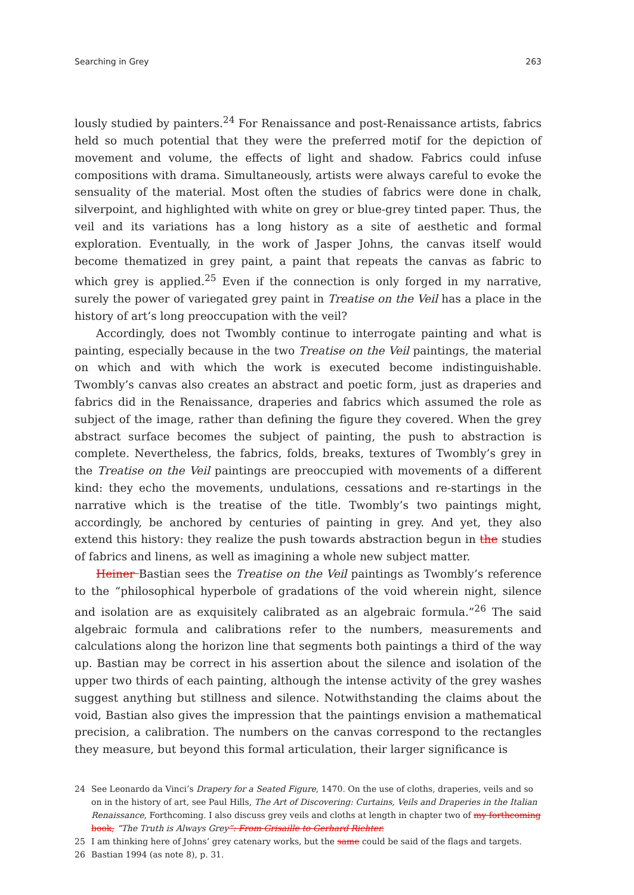Searching in Grey 263
lously studied by painters.<sup>24</sup> For Renaissance and post-Renaissance artists, fabrics held so much potential that they were the preferred motif for the depiction of movement and volume, the effects of light and shadow. Fabrics could infuse compositions with drama. Simultaneously, artists were always careful to evoke the sensuality of the material. Most often the studies of fabrics were done in chalk, silverpoint, and highlighted with white on grey or blue-grey tinted paper. Thus, the veil and its variations has a long history as a site of aesthetic and formal exploration. Eventually, in the work of Jasper Johns, the canvas itself would become thematized in grey paint, a paint that repeats the canvas as fabric to which grey is applied.<sup>25</sup> Even if the connection is only forged in my narrative, surely the power of variegated grey paint in Treatise on the Veil has a place in the history of art’s long preoccupation with the veil?
Accordingly, does not Twombly continue to interrogate painting and what is painting, especially because in the two Treatise on the Veil paintings, the material on which and with which the work is executed become indistinguishable. Twombly’s canvas also creates an abstract and poetic form, just as draperies and fabrics did in the Renaissance, draperies and fabrics which assumed the role as subject of the image, rather than defining the figure they covered. When the grey abstract surface becomes the subject of painting, the push to abstraction is complete. Nevertheless, the fabrics, folds, breaks, textures of Twombly’s grey in the Treatise on the Veil paintings are preoccupied with movements of a different kind: they echo the movements, undulations, cessations and re-startings in the narrative which is the treatise of the title. Twombly’s two paintings might, accordingly, be anchored by centuries of painting in grey. And yet, they also extend this history: they realize the push towards abstraction begun in the studies of fabrics and linens, as well as imagining a whole new subject matter.
Heiner Bastian sees the Treatise on the Veil paintings as Twombly’s reference to the “philosophical hyperbole of gradations of the void wherein night, silence and isolation are as exquisitely calibrated as an algebraic formula.”<sup>26</sup> The said algebraic formula and calibrations refer to the numbers, measurements and calculations along the horizon line that segments both paintings a third of the way up. Bastian may be correct in his assertion about the silence and isolation of the upper two thirds of each painting, although the intense activity of the grey washes suggest anything but stillness and silence. Notwithstanding the claims about the void, Bastian also gives the impression that the paintings envision a mathematical precision, a calibration. The numbers on the canvas correspond to the rectangles they measure, but beyond this formal articulation, their larger significance is
24 See Leonardo da Vinci’s Drapery for a Seated Figure, 1470. On the use of cloths, draperies, veils and so on in the history of art, see Paul Hills, The Art of Discovering: Curtains, Veils and Draperies in the Italian Renaissance, Forthcoming. I also discuss grey veils and cloths at length in chapter two of my forthcoming book, “The Truth is Always Grey”: From Grisaille to Gerhard Richter.
25 I am thinking here of Johns’ grey catenary works, but the same could be said of the flags and targets.
26 Bastian 1994 (as note 8), p. 31.